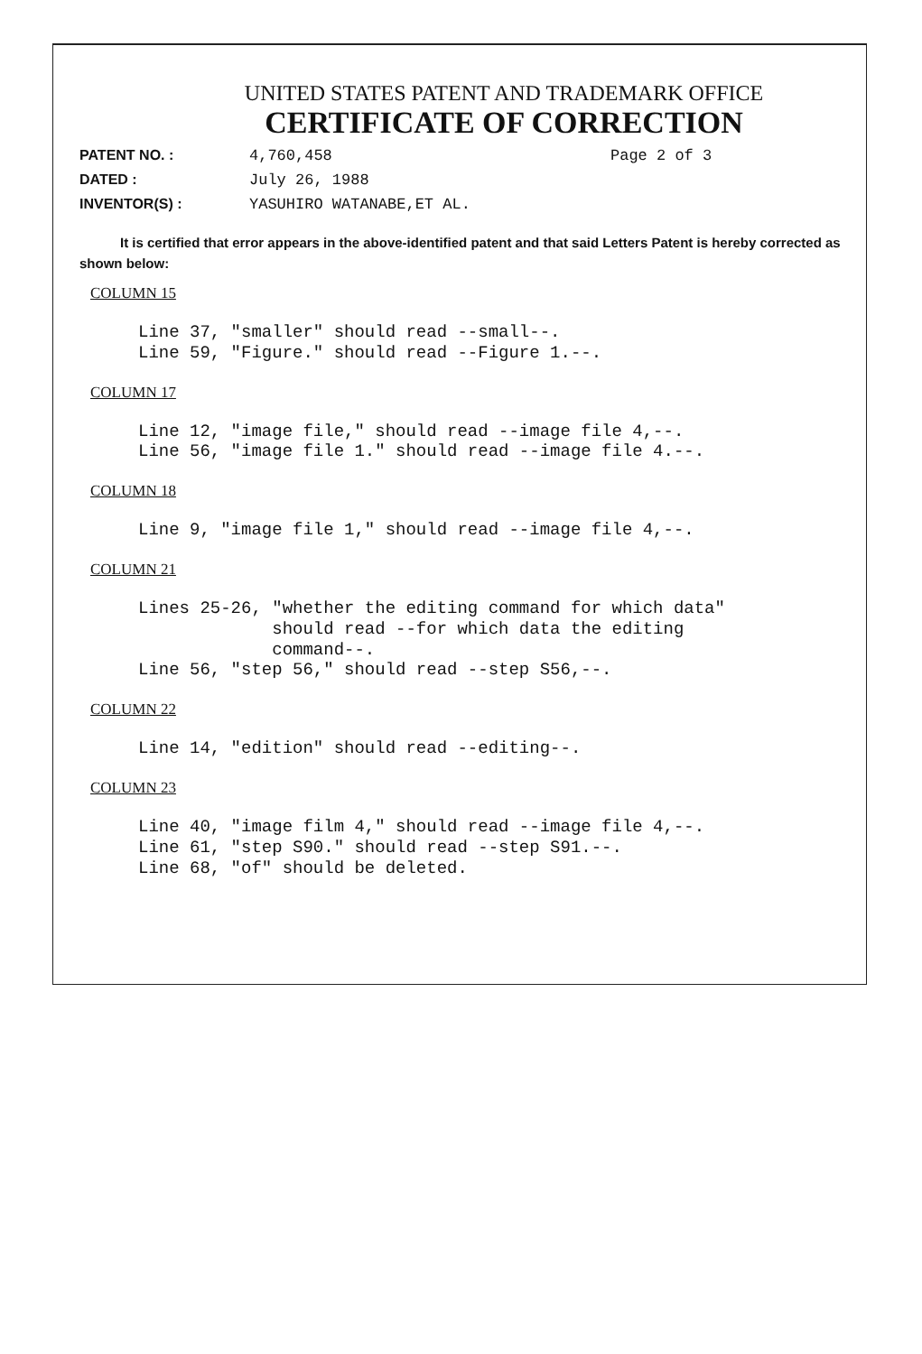UNITED STATES PATENT AND TRADEMARK OFFICE
CERTIFICATE OF CORRECTION
PATENT NO. : 4,760,458 Page 2 of 3
DATED : July 26, 1988
INVENTOR(S) : YASUHIRO WATANABE,ET AL.
It is certified that error appears in the above-identified patent and that said Letters Patent is hereby corrected as shown below:
COLUMN 15
Line 37, "smaller" should read --small--.
Line 59, "Figure." should read --Figure 1.--.
COLUMN 17
Line 12, "image file," should read --image file 4,--.
Line 56, "image file 1." should read --image file 4.--.
COLUMN 18
Line 9, "image file 1," should read --image file 4,--.
COLUMN 21
Lines 25-26, "whether the editing command for which data"
             should read --for which data the editing
             command--.
Line 56, "step 56," should read --step S56,--.
COLUMN 22
Line 14, "edition" should read --editing--.
COLUMN 23
Line 40, "image film 4," should read --image file 4,--.
Line 61, "step S90." should read --step S91.--.
Line 68, "of" should be deleted.